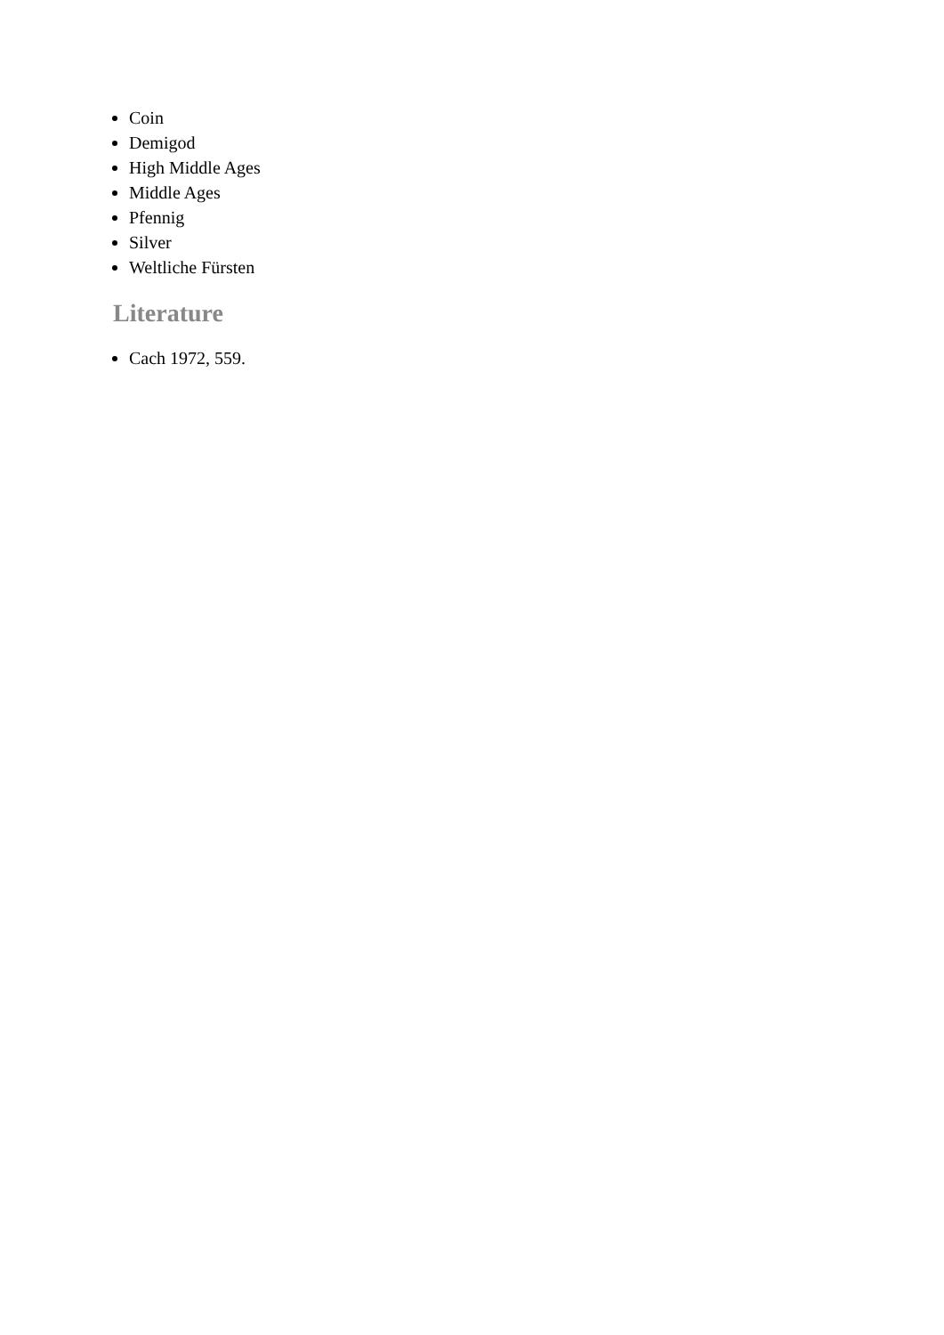Coin
Demigod
High Middle Ages
Middle Ages
Pfennig
Silver
Weltliche Fürsten
Literature
Cach 1972, 559.